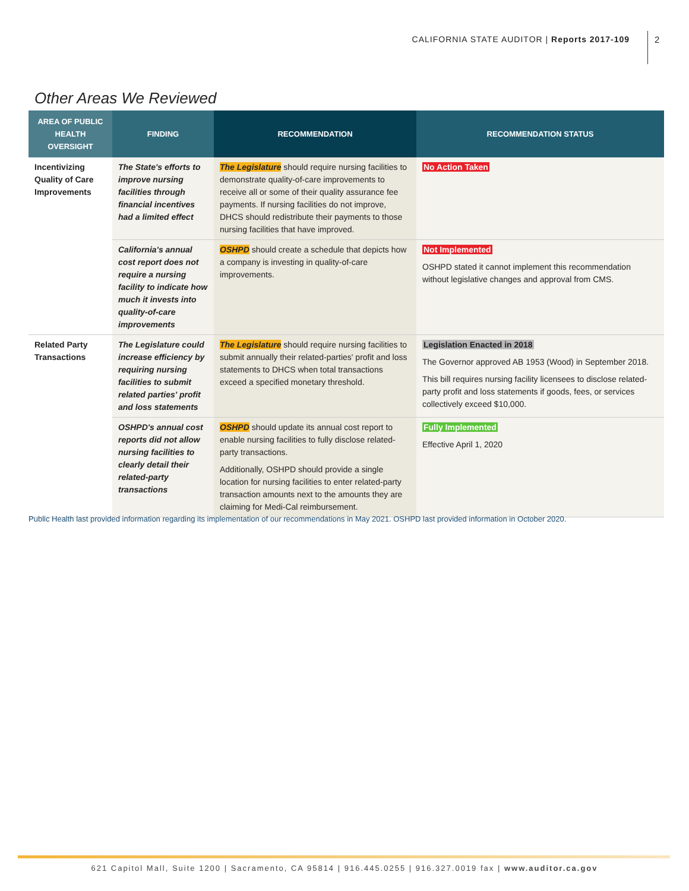CALIFORNIA STATE AUDITOR | Reports 2017-109
2
Other Areas We Reviewed
| AREA OF PUBLIC HEALTH OVERSIGHT | FINDING | RECOMMENDATION | RECOMMENDATION STATUS |
| --- | --- | --- | --- |
| Incentivizing Quality of Care Improvements | The State's efforts to improve nursing facilities through financial incentives had a limited effect | The Legislature should require nursing facilities to demonstrate quality-of-care improvements to receive all or some of their quality assurance fee payments. If nursing facilities do not improve, DHCS should redistribute their payments to those nursing facilities that have improved. | No Action Taken |
| | California's annual cost report does not require a nursing facility to indicate how much it invests into quality-of-care improvements | OSHPD should create a schedule that depicts how a company is investing in quality-of-care improvements. | Not Implemented OSHPD stated it cannot implement this recommendation without legislative changes and approval from CMS. |
| Related Party Transactions | The Legislature could increase efficiency by requiring nursing facilities to submit related parties' profit and loss statements | The Legislature should require nursing facilities to submit annually their related-parties' profit and loss statements to DHCS when total transactions exceed a specified monetary threshold. | Legislation Enacted in 2018 The Governor approved AB 1953 (Wood) in September 2018. This bill requires nursing facility licensees to disclose related-party profit and loss statements if goods, fees, or services collectively exceed $10,000. |
| | OSHPD's annual cost reports did not allow nursing facilities to clearly detail their related-party transactions | OSHPD should update its annual cost report to enable nursing facilities to fully disclose related-party transactions. Additionally, OSHPD should provide a single location for nursing facilities to enter related-party transaction amounts next to the amounts they are claiming for Medi-Cal reimbursement. | Fully Implemented Effective April 1, 2020 |
Public Health last provided information regarding its implementation of our recommendations in May 2021. OSHPD last provided information in October 2020.
621 Capitol Mall, Suite 1200 | Sacramento, CA 95814 | 916.445.0255 | 916.327.0019 fax | www.auditor.ca.gov